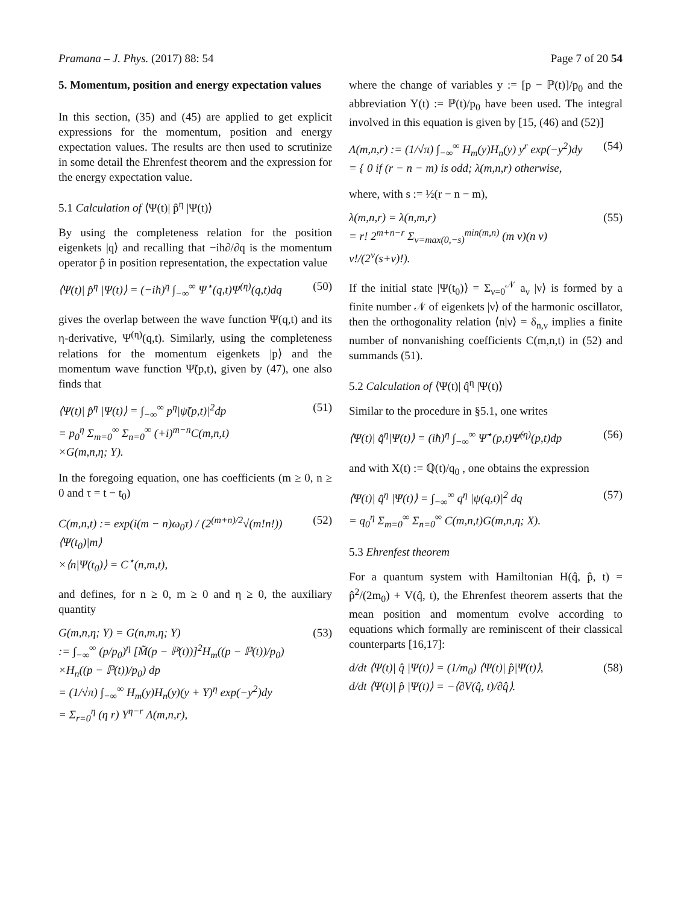Pramana – J. Phys. (2017) 88: 54 Page 7 of 20 54
5. Momentum, position and energy expectation values
In this section, (35) and (45) are applied to get explicit expressions for the momentum, position and energy expectation values. The results are then used to scrutinize in some detail the Ehrenfest theorem and the expression for the energy expectation value.
5.1 Calculation of ⟨Ψ(t)| p̂<sup>η</sup> |Ψ(t)⟩
By using the completeness relation for the position eigenkets |q⟩ and recalling that −iħ∂/∂q is the momentum operator p̂ in position representation, the expectation value
⟨Ψ(t)| p̂<sup>η</sup> |Ψ(t)⟩ = (−iħ)<sup>η</sup> ∫<sub>−∞</sub><sup>∞</sup> Ψ<sup>⋆</sup>(q,t)Ψ<sup>(η)</sup>(q,t)dq (50)
gives the overlap between the wave function Ψ(q,t) and its η-derivative, Ψ<sup>(η)</sup>(q,t). Similarly, using the completeness relations for the momentum eigenkets |p⟩ and the momentum wave function Ψ̃(p,t), given by (47), one also finds that
⟨Ψ(t)| p̂<sup>η</sup> |Ψ(t)⟩ = ∫<sub>−∞</sub><sup>∞</sup> p<sup>η</sup>|ψ̃(p,t)|<sup>2</sup>dp
= p<sub>0</sub><sup>η</sup> Σ<sub>m=0</sub><sup>∞</sup> Σ<sub>n=0</sub><sup>∞</sup> (+i)<sup>m−n</sup>C(m,n,t)
×G(m,n,η; Y). (51)
In the foregoing equation, one has coefficients (m ≥ 0, n ≥ 0 and τ = t − t<sub>0</sub>)
C(m,n,t) := exp(i(m − n)ω<sub>0</sub>τ) / (2<sup>(m+n)/2</sup>√(m!n!)) ⟨Ψ(t<sub>0</sub>)|m⟩
×⟨n|Ψ(t<sub>0</sub>)⟩ = C<sup>⋆</sup>(n,m,t), (52)
and defines, for n ≥ 0, m ≥ 0 and η ≥ 0, the auxiliary quantity
G(m,n,η; Y) = G(n,m,η; Y)
:= ∫<sub>−∞</sub><sup>∞</sup> (p/p<sub>0</sub>)<sup>η</sup> [M̃(p − ℙ(t))]<sup>2</sup>H<sub>m</sub>((p − ℙ(t))/p<sub>0</sub>)
×H<sub>n</sub>((p − ℙ(t))/p<sub>0</sub>) dp
= (1/√π) ∫<sub>−∞</sub><sup>∞</sup> H<sub>m</sub>(y)H<sub>n</sub>(y)(y + Y)<sup>η</sup> exp(−y<sup>2</sup>)dy
= Σ<sub>r=0</sub><sup>η</sup> (η r) Y<sup>η−r</sup> Λ(m,n,r), (53)
where the change of variables y := [p − ℙ(t)]/p<sub>0</sub> and the abbreviation Y(t) := ℙ(t)/p<sub>0</sub> have been used. The integral involved in this equation is given by [15, (46) and (52)]
Λ(m,n,r) := (1/√π) ∫<sub>−∞</sub><sup>∞</sup> H<sub>m</sub>(y)H<sub>n</sub>(y) y<sup>r</sup> exp(−y<sup>2</sup>)dy
= { 0 if (r − n − m) is odd; λ(m,n,r) otherwise, (54)
where, with s := ½(r − n − m),
λ(m,n,r) = λ(n,m,r)
= r! 2<sup>m+n−r</sup> Σ<sub>ν=max(0,−s)</sub><sup>min(m,n)</sup> (m ν)(n ν) ν!/(2<sup>ν</sup>(s+ν)!). (55)
If the initial state |Ψ(t<sub>0</sub>)⟩ = Σ<sub>ν=0</sub><sup>𝒩</sup> a<sub>ν</sub> |ν⟩ is formed by a finite number 𝒩 of eigenkets |ν⟩ of the harmonic oscillator, then the orthogonality relation ⟨n|ν⟩ = δ<sub>n,ν</sub> implies a finite number of nonvanishing coefficients C(m,n,t) in (52) and summands (51).
5.2 Calculation of ⟨Ψ(t)| q̂<sup>η</sup> |Ψ(t)⟩
Similar to the procedure in §5.1, one writes
⟨Ψ(t)| q̂<sup>η</sup>|Ψ(t)⟩ = (iħ)<sup>η</sup> ∫<sub>−∞</sub><sup>∞</sup> Ψ̃<sup>⋆</sup>(p,t)Ψ̃<sup>(η)</sup>(p,t)dp (56)
and with X(t) := ℚ(t)/q<sub>0</sub> , one obtains the expression
⟨Ψ(t)| q̂<sup>η</sup> |Ψ(t)⟩ = ∫<sub>−∞</sub><sup>∞</sup> q<sup>η</sup> |ψ(q,t)|<sup>2</sup> dq
= q<sub>0</sub><sup>η</sup> Σ<sub>m=0</sub><sup>∞</sup> Σ<sub>n=0</sub><sup>∞</sup> C(m,n,t)G(m,n,η; X). (57)
5.3 Ehrenfest theorem
For a quantum system with Hamiltonian H(q̂, p̂, t) = p̂<sup>2</sup>/(2m<sub>0</sub>) + V(q̂, t), the Ehrenfest theorem asserts that the mean position and momentum evolve according to equations which formally are reminiscent of their classical counterparts [16,17]:
d/dt ⟨Ψ(t)| q̂ |Ψ(t)⟩ = (1/m<sub>0</sub>) ⟨Ψ(t)| p̂|Ψ(t)⟩,
d/dt ⟨Ψ(t)| p̂ |Ψ(t)⟩ = −⟨∂V(q̂, t)/∂q̂⟩. (58)